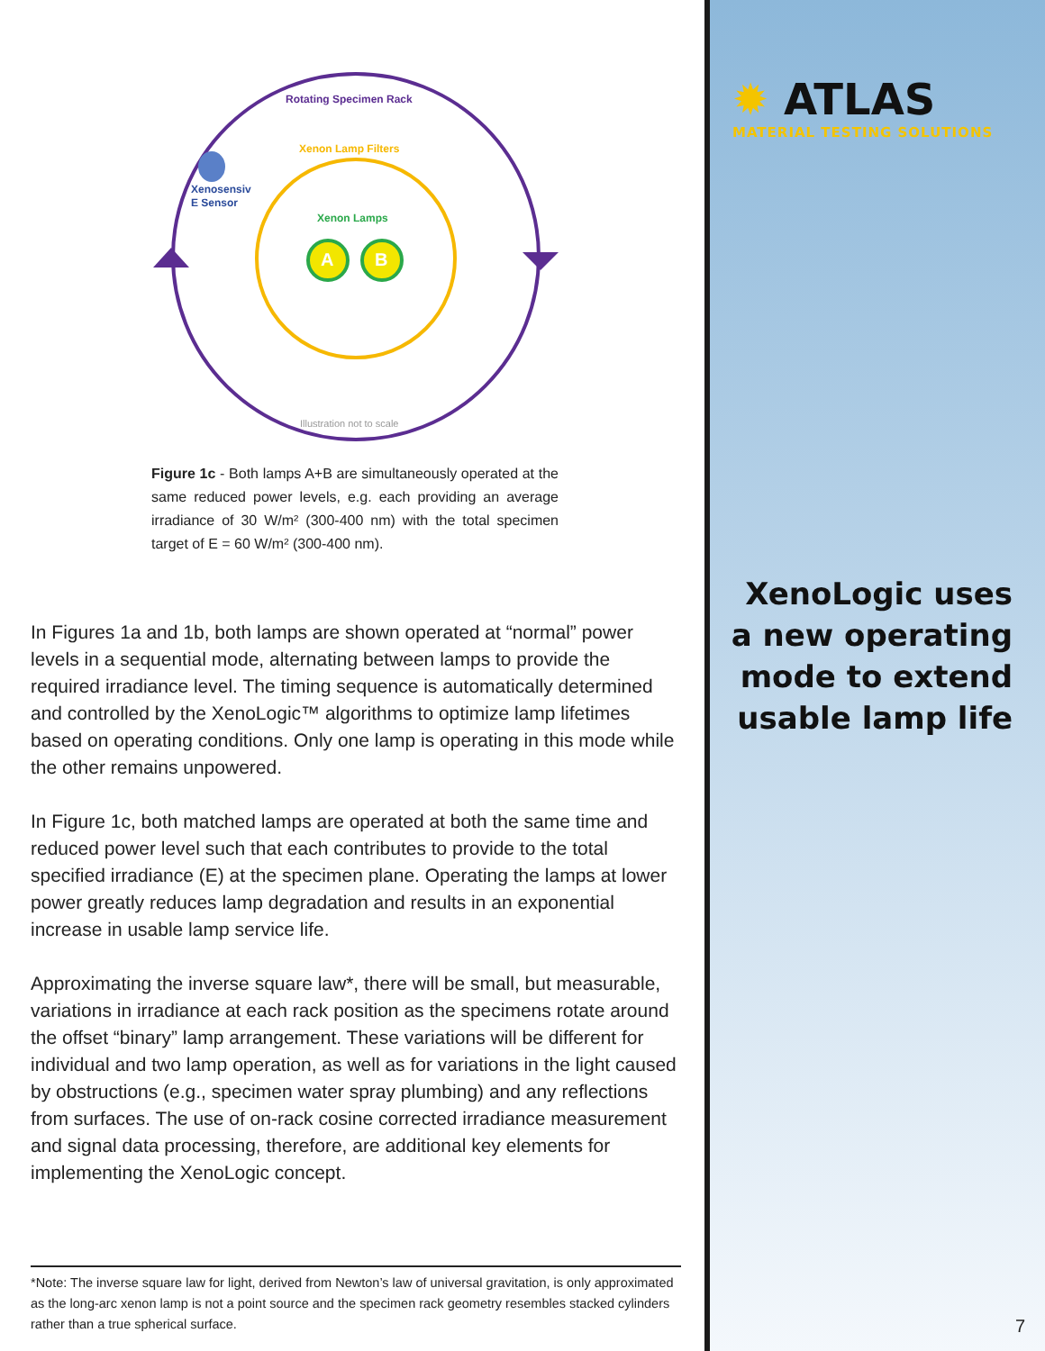Rotating Specimen Rack
Xenon Lamp Filters
Xenosensiv
E Sensor
Xenon Lamps
A B
Illustration not to scale
Figure 1c - Both lamps A+B are simultaneously operated at the same reduced power levels, e.g. each providing an average irradiance of 30 W/m² (300-400 nm) with the total specimen target of E = 60 W/m² (300-400 nm).
In Figures 1a and 1b, both lamps are shown operated at “normal” power levels in a sequential mode, alternating between lamps to provide the required irradiance level. The timing sequence is automatically determined and controlled by the XenoLogic™ algorithms to optimize lamp lifetimes based on operating conditions. Only one lamp is operating in this mode while the other remains unpowered.
In Figure 1c, both matched lamps are operated at both the same time and reduced power level such that each contributes to provide to the total specified irradiance (E) at the specimen plane. Operating the lamps at lower power greatly reduces lamp degradation and results in an exponential increase in usable lamp service life.
Approximating the inverse square law*, there will be small, but measurable, variations in irradiance at each rack position as the specimens rotate around the offset “binary” lamp arrangement. These variations will be different for individual and two lamp operation, as well as for variations in the light caused by obstructions (e.g., specimen water spray plumbing) and any reflections from surfaces. The use of on-rack cosine corrected irradiance measurement and signal data processing, therefore, are additional key elements for implementing the XenoLogic concept.
*Note: The inverse square law for light, derived from Newton’s law of universal gravitation, is only approximated as the long-arc xenon lamp is not a point source and the specimen rack geometry resembles stacked cylinders rather than a true spherical surface.
✹ ATLAS
MATERIAL TESTING SOLUTIONS
XenoLogic uses
a new operating
mode to extend
usable lamp life
7